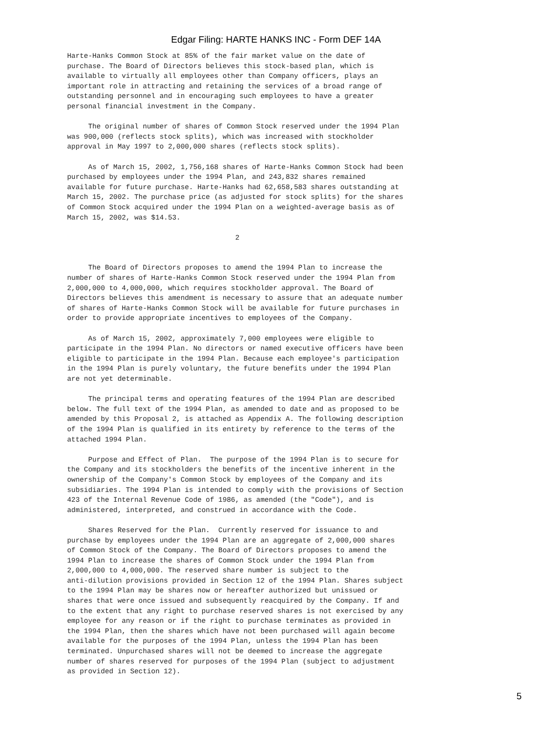Edgar Filing: HARTE HANKS INC - Form DEF 14A
Harte-Hanks Common Stock at 85% of the fair market value on the date of
purchase. The Board of Directors believes this stock-based plan, which is
available to virtually all employees other than Company officers, plays an
important role in attracting and retaining the services of a broad range of
outstanding personnel and in encouraging such employees to have a greater
personal financial investment in the Company.

     The original number of shares of Common Stock reserved under the 1994 Plan
was 900,000 (reflects stock splits), which was increased with stockholder
approval in May 1997 to 2,000,000 shares (reflects stock splits).

     As of March 15, 2002, 1,756,168 shares of Harte-Hanks Common Stock had been
purchased by employees under the 1994 Plan, and 243,832 shares remained
available for future purchase. Harte-Hanks had 62,658,583 shares outstanding at
March 15, 2002. The purchase price (as adjusted for stock splits) for the shares
of Common Stock acquired under the 1994 Plan on a weighted-average basis as of
March 15, 2002, was $14.53.

                                        2


     The Board of Directors proposes to amend the 1994 Plan to increase the
number of shares of Harte-Hanks Common Stock reserved under the 1994 Plan from
2,000,000 to 4,000,000, which requires stockholder approval. The Board of
Directors believes this amendment is necessary to assure that an adequate number
of shares of Harte-Hanks Common Stock will be available for future purchases in
order to provide appropriate incentives to employees of the Company.

     As of March 15, 2002, approximately 7,000 employees were eligible to
participate in the 1994 Plan. No directors or named executive officers have been
eligible to participate in the 1994 Plan. Because each employee's participation
in the 1994 Plan is purely voluntary, the future benefits under the 1994 Plan
are not yet determinable.

     The principal terms and operating features of the 1994 Plan are described
below. The full text of the 1994 Plan, as amended to date and as proposed to be
amended by this Proposal 2, is attached as Appendix A. The following description
of the 1994 Plan is qualified in its entirety by reference to the terms of the
attached 1994 Plan.

     Purpose and Effect of Plan.  The purpose of the 1994 Plan is to secure for
the Company and its stockholders the benefits of the incentive inherent in the
ownership of the Company's Common Stock by employees of the Company and its
subsidiaries. The 1994 Plan is intended to comply with the provisions of Section
423 of the Internal Revenue Code of 1986, as amended (the "Code"), and is
administered, interpreted, and construed in accordance with the Code.

     Shares Reserved for the Plan.  Currently reserved for issuance to and
purchase by employees under the 1994 Plan are an aggregate of 2,000,000 shares
of Common Stock of the Company. The Board of Directors proposes to amend the
1994 Plan to increase the shares of Common Stock under the 1994 Plan from
2,000,000 to 4,000,000. The reserved share number is subject to the
anti-dilution provisions provided in Section 12 of the 1994 Plan. Shares subject
to the 1994 Plan may be shares now or hereafter authorized but unissued or
shares that were once issued and subsequently reacquired by the Company. If and
to the extent that any right to purchase reserved shares is not exercised by any
employee for any reason or if the right to purchase terminates as provided in
the 1994 Plan, then the shares which have not been purchased will again become
available for the purposes of the 1994 Plan, unless the 1994 Plan has been
terminated. Unpurchased shares will not be deemed to increase the aggregate
number of shares reserved for purposes of the 1994 Plan (subject to adjustment
as provided in Section 12).
5